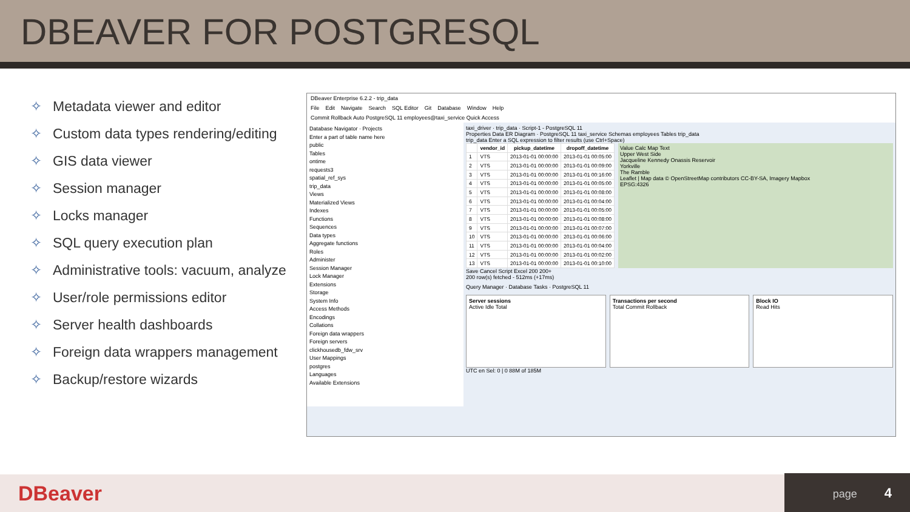DBEAVER FOR POSTGRESQL
✧ Metadata viewer and editor
✧ Custom data types rendering/editing
✧ GIS data viewer
✧ Session manager
✧ Locks manager
✧ SQL query execution plan
✧ Administrative tools: vacuum, analyze
✧ User/role permissions editor
✧ Server health dashboards
✧ Foreign data wrappers management
✧ Backup/restore wizards
DBeaver Enterprise 6.2.2 - trip_data
File Edit Navigate Search SQL Editor Git Database Window Help
Commit Rollback Auto PostgreSQL 11 employees@taxi_service Quick Access
Database Navigator · Projects
Enter a part of table name here
public
Tables
ontime
requests3
spatial_ref_sys
trip_data
Views
Materialized Views
Indexes
Functions
Sequences
Data types
Aggregate functions
Roles
Administer
Session Manager
Lock Manager
Extensions
Storage
System Info
Access Methods
Encodings
Collations
Foreign data wrappers
Foreign servers
clickhousedb_fdw_srv
User Mappings
postgres
Languages
Available Extensions
taxi_driver · trip_data · Script-1 - PostgreSQL 11
Properties Data ER Diagram · PostgreSQL 11 taxi_service Schemas employees Tables trip_data
trip_data Enter a SQL expression to filter results (use Ctrl+Space)
| | vendor_id | pickup_datetime | dropoff_datetime |
| --- | --- | --- | --- |
| 1 | VTS | 2013-01-01 00:00:00 | 2013-01-01 00:05:00 |
| 2 | VTS | 2013-01-01 00:00:00 | 2013-01-01 00:09:00 |
| 3 | VTS | 2013-01-01 00:00:00 | 2013-01-01 00:16:00 |
| 4 | VTS | 2013-01-01 00:00:00 | 2013-01-01 00:05:00 |
| 5 | VTS | 2013-01-01 00:00:00 | 2013-01-01 00:08:00 |
| 6 | VTS | 2013-01-01 00:00:00 | 2013-01-01 00:04:00 |
| 7 | VTS | 2013-01-01 00:00:00 | 2013-01-01 00:05:00 |
| 8 | VTS | 2013-01-01 00:00:00 | 2013-01-01 00:08:00 |
| 9 | VTS | 2013-01-01 00:00:00 | 2013-01-01 00:07:00 |
| 10 | VTS | 2013-01-01 00:00:00 | 2013-01-01 00:06:00 |
| 11 | VTS | 2013-01-01 00:00:00 | 2013-01-01 00:04:00 |
| 12 | VTS | 2013-01-01 00:00:00 | 2013-01-01 00:02:00 |
| 13 | VTS | 2013-01-01 00:00:00 | 2013-01-01 00:10:00 |
Value Calc Map Text
Upper West Side
Jacqueline Kennedy Onassis Reservoir
Yorkville
The Ramble
Leaflet | Map data © OpenStreetMap contributors CC-BY-SA, Imagery Mapbox
EPSG:4326
Save Cancel Script Excel 200 200+
200 row(s) fetched - 512ms (+17ms)
Query Manager · Database Tasks · PostgreSQL 11
Server sessions
Active Idle Total
Transactions per second
Total Commit Rollback
Block IO
Read Hits
UTC en Sel: 0 | 0 88M of 185M
DBeaver
page 4